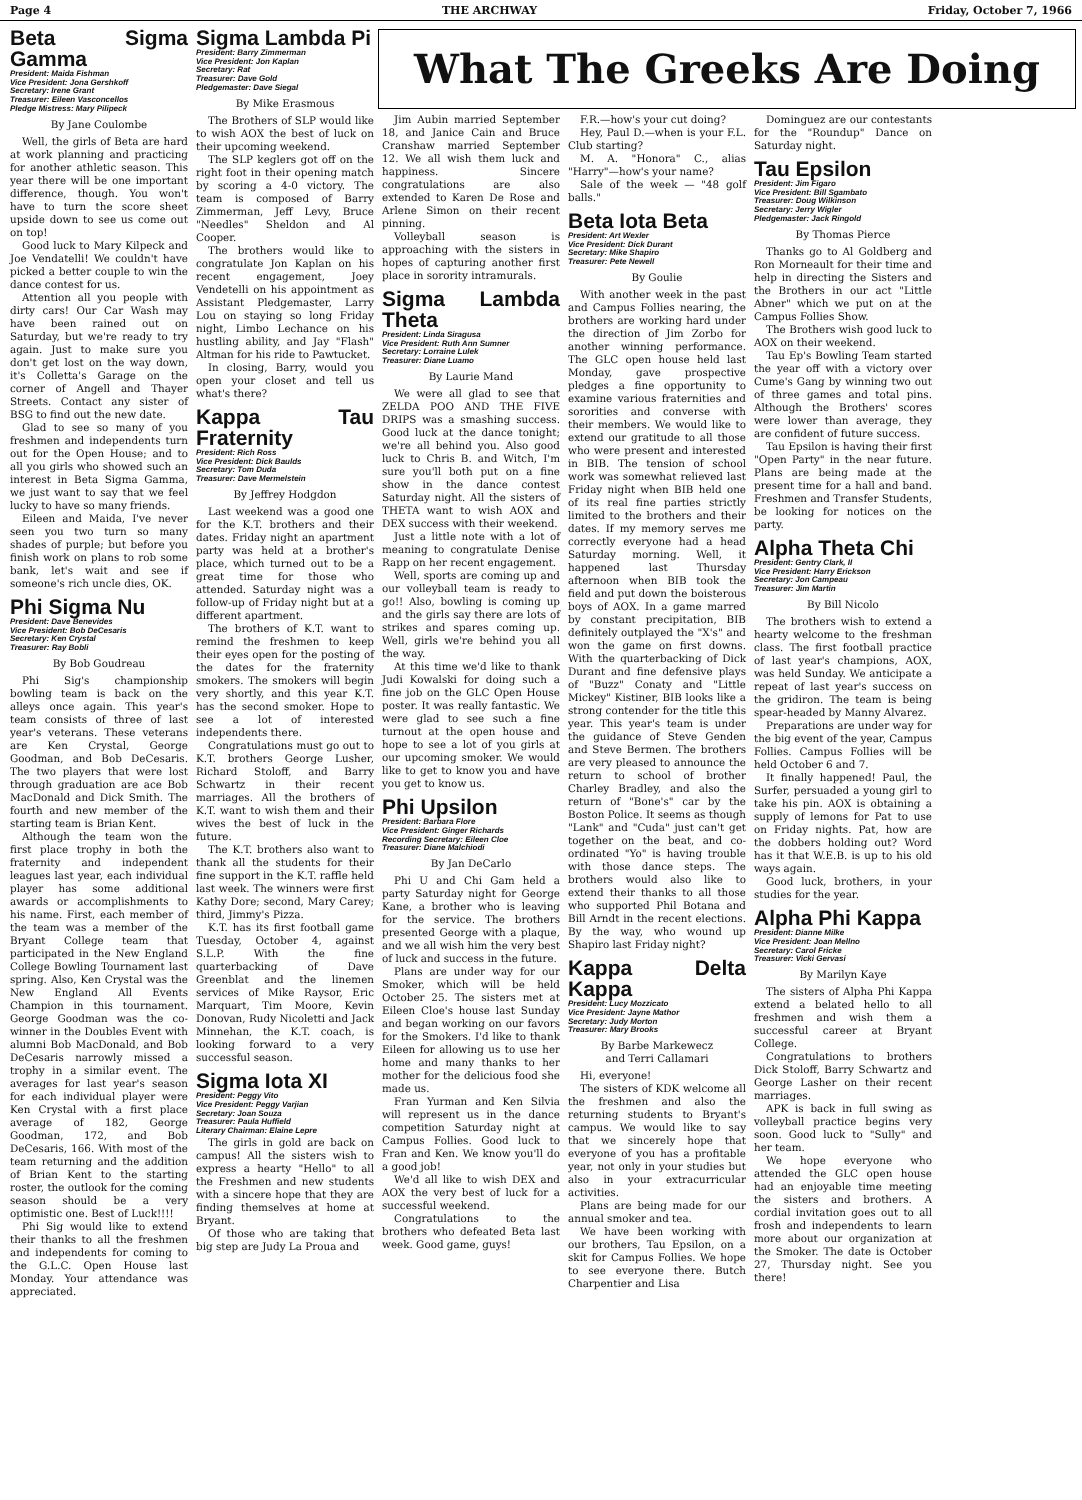Page 4 THE ARCHWAY Friday, October 7, 1966
Beta Sigma Gamma
President: Maida Fishman
Vice President: Jona Gershkoff
Secretary: Irene Grant
Treasurer: Eileen Vasconcellos
Pledge Mistress: Mary Pilipeck
By Jane Coulombe
Well, the girls of Beta are hard at work planning and practicing for another athletic season. This year there will be one important difference, though. You won't have to turn the score sheet upside down to see us come out on top!
Good luck to Mary Kilpeck and Joe Vendatelli! We couldn't have picked a better couple to win the dance contest for us.
Attention all you people with dirty cars! Our Car Wash may have been rained out on Saturday, but we're ready to try again. Just to make sure you don't get lost on the way down, it's Colletta's Garage on the corner of Angell and Thayer Streets. Contact any sister of BSG to find out the new date.
Glad to see so many of you freshmen and independents turn out for the Open House; and to all you girls who showed such an interest in Beta Sigma Gamma, we just want to say that we feel lucky to have so many friends.
Eileen and Maida, I've never seen you two turn so many shades of purple; but before you finish work on plans to rob some bank, let's wait and see if someone's rich uncle dies, OK.
Phi Sigma Nu
President: Dave Benevides
Vice President: Bob DeCesaris
Secretary: Ken Crystal
Treasurer: Ray Bobli
By Bob Goudreau
Phi Sig's championship bowling team is back on the alleys once again. This year's team consists of three of last year's veterans. These veterans are Ken Crystal, George Goodman, and Bob DeCesaris. The two players that were lost through graduation are ace Bob MacDonald and Dick Smith. The fourth and new member of the starting team is Brian Kent.
Although the team won the first place trophy in both the fraternity and independent leagues last year, each individual player has some additional awards or accomplishments to his name. First, each member of the team was a member of the Bryant College team that participated in the New England College Bowling Tournament last spring. Also, Ken Crystal was the New England All Events Champion in this tournament. George Goodman was the co-winner in the Doubles Event with alumni Bob MacDonald, and Bob DeCesaris narrowly missed a trophy in a similar event. The averages for last year's season for each individual player were Ken Crystal with a first place average of 182, George Goodman, 172, and Bob DeCesaris, 166. With most of the team returning and the addition of Brian Kent to the starting roster, the outlook for the coming season should be a very optimistic one. Best of Luck!!!!
Phi Sig would like to extend their thanks to all the freshmen and independents for coming to the G.L.C. Open House last Monday. Your attendance was appreciated.
Sigma Lambda Pi
President: Barry Zimmerman
Vice President: Jon Kaplan
Secretary: Rat
Treasurer: Dave Gold
Pledgemaster: Dave Siegal
By Mike Erasmous
The Brothers of SLP would like to wish AOX the best of luck on their upcoming weekend.
The SLP keglers got off on the right foot in their opening match by scoring a 4-0 victory. The team is composed of Barry Zimmerman, Jeff Levy, Bruce "Needles" Sheldon and Al Cooper.
The brothers would like to congratulate Jon Kaplan on his recent engagement, Joey Vendetelli on his appointment as Assistant Pledgemaster, Larry Lou on staying so long Friday night, Limbo Lechance on his hustling ability, and Jay "Flash" Altman for his ride to Pawtucket.
In closing, Barry, would you open your closet and tell us what's there?
Kappa Tau Fraternity
President: Rich Ross
Vice President: Dick Baulds
Secretary: Tom Duda
Treasurer: Dave Mermelstein
By Jeffrey Hodgdon
Last weekend was a good one for the K.T. brothers and their dates. Friday night an apartment party was held at a brother's place, which turned out to be a great time for those who attended. Saturday night was a follow-up of Friday night but at a different apartment.
The brothers of K.T. want to remind the freshmen to keep their eyes open for the posting of the dates for the fraternity smokers. The smokers will begin very shortly, and this year K.T. has the second smoker. Hope to see a lot of interested independents there.
Congratulations must go out to K.T. brothers George Lusher, Richard Stoloff, and Barry Schwartz in their recent marriages. All the brothers of K.T. want to wish them and their wives the best of luck in the future.
The K.T. brothers also want to thank all the students for their fine support in the K.T. raffle held last week. The winners were first Kathy Dore; second, Mary Carey; third, Jimmy's Pizza.
K.T. has its first football game Tuesday, October 4, against S.L.P. With the fine quarterbacking of Dave Greenblat and the linemen services of Mike Raysor, Eric Marquart, Tim Moore, Kevin Donovan, Rudy Nicoletti and Jack Minnehan, the K.T. coach, is looking forward to a very successful season.
Sigma Iota XI
President: Peggy Vito
Vice President: Peggy Varjian
Secretary: Joan Souza
Treasurer: Paula Huffield
Literary Chairman: Elaine Lepre
The girls in gold are back on campus! All the sisters wish to express a hearty "Hello" to all the Freshmen and new students with a sincere hope that they are finding themselves at home at Bryant.
Of those who are taking that big step are Judy La Proua and
What The Greeks Are Doing
Jim Aubin married September 18, and Janice Cain and Bruce Cranshaw married September 12. We all wish them luck and happiness. Sincere congratulations are also extended to Karen De Rose and Arlene Simon on their recent pinning.
Volleyball season is approaching with the sisters in hopes of capturing another first place in sorority intramurals.
Sigma Lambda Theta
President: Linda Siragusa
Vice President: Ruth Ann Sumner
Secretary: Lorraine Lulek
Treasurer: Diane Luamo
By Laurie Mand
We were all glad to see that ZELDA POO AND THE FIVE DRIPS was a smashing success. Good luck at the dance tonight; we're all behind you. Also good luck to Chris B. and Witch, I'm sure you'll both put on a fine show in the dance contest Saturday night. All the sisters of THETA want to wish AOX and DEX success with their weekend.
Just a little note with a lot of meaning to congratulate Denise Rapp on her recent engagement.
Well, sports are coming up and our volleyball team is ready to go!! Also, bowling is coming up and the girls say there are lots of strikes and spares coming up. Well, girls we're behind you all the way.
At this time we'd like to thank Judi Kowalski for doing such a fine job on the GLC Open House poster. It was really fantastic. We were glad to see such a fine turnout at the open house and hope to see a lot of you girls at our upcoming smoker. We would like to get to know you and have you get to know us.
Phi Upsilon
President: Barbara Flore
Vice President: Ginger Richards
Recording Secretary: Eileen Cloe
Treasurer: Diane Malchiodi
By Jan DeCarlo
Phi U and Chi Gam held a party Saturday night for George Kane, a brother who is leaving for the service. The brothers presented George with a plaque, and we all wish him the very best of luck and success in the future.
Plans are under way for our Smoker, which will be held October 25. The sisters met at Eileen Cloe's house last Sunday and began working on our favors for the Smokers. I'd like to thank Eileen for allowing us to use her home and many thanks to her mother for the delicious food she made us.
Fran Yurman and Ken Silvia will represent us in the dance competition Saturday night at Campus Follies. Good luck to Fran and Ken. We know you'll do a good job!
We'd all like to wish DEX and AOX the very best of luck for a successful weekend.
Congratulations to the brothers who defeated Beta last week. Good game, guys!
F.R.—how's your cut doing?
Hey, Paul D.—when is your F.L. Club starting?
M. A. "Honora" C., alias "Harry"—how's your name?
Sale of the week — "48 golf balls."
Beta Iota Beta
President: Art Wexler
Vice President: Dick Durant
Secretary: Mike Shapiro
Treasurer: Pete Newell
By Goulie
With another week in the past and Campus Follies nearing, the brothers are working hard under the direction of Jim Zorbo for another winning performance. The GLC open house held last Monday, gave prospective pledges a fine opportunity to examine various fraternities and sororities and converse with their members. We would like to extend our gratitude to all those who were present and interested in BIB. The tension of school work was somewhat relieved last Friday night when BIB held one of its real fine parties strictly limited to the brothers and their dates. If my memory serves me correctly everyone had a head Saturday morning. Well, it happened last Thursday afternoon when BIB took the field and put down the boisterous boys of AOX. In a game marred by constant precipitation, BIB definitely outplayed the "X's" and won the game on first downs. With the quarterbacking of Dick Durant and fine defensive plays of "Buzz" Conaty and "Little Mickey" Kistiner, BIB looks like a strong contender for the title this year. This year's team is under the guidance of Steve Genden and Steve Bermen. The brothers are very pleased to announce the return to school of brother Charley Bradley, and also the return of "Bone's" car by the Boston Police. It seems as though "Lank" and "Cuda" just can't get together on the beat, and co-ordinated "Yo" is having trouble with those dance steps. The brothers would also like to extend their thanks to all those who supported Phil Botana and Bill Arndt in the recent elections. By the way, who wound up Shapiro last Friday night?
Kappa Delta Kappa
President: Lucy Mozzicato
Vice President: Jayne Mathor
Secretary: Judy Morton
Treasurer: Mary Brooks
By Barbe Markewecz
and Terri Callamari
Hi, everyone!
The sisters of KDK welcome all the freshmen and also the returning students to Bryant's campus. We would like to say that we sincerely hope that everyone of you has a profitable year, not only in your studies but also in your extracurricular activities.
Plans are being made for our annual smoker and tea.
We have been working with our brothers, Tau Epsilon, on a skit for Campus Follies. We hope to see everyone there. Butch Charpentier and Lisa
Dominguez are our contestants for the "Roundup" Dance on Saturday night.
Tau Epsilon
President: Jim Figaro
Vice President: Bill Sgambato
Treasurer: Doug Wilkinson
Secretary: Jerry Wigler
Pledgemaster: Jack Ringold
By Thomas Pierce
Thanks go to Al Goldberg and Ron Morneault for their time and help in directing the Sisters and the Brothers in our act "Little Abner" which we put on at the Campus Follies Show.
The Brothers wish good luck to AOX on their weekend.
Tau Ep's Bowling Team started the year off with a victory over Cume's Gang by winning two out of three games and total pins. Although the Brothers' scores were lower than average, they are confident of future success.
Tau Epsilon is having their first "Open Party" in the near future. Plans are being made at the present time for a hall and band. Freshmen and Transfer Students, be looking for notices on the party.
Alpha Theta Chi
President: Gentry Clark, II
Vice President: Harry Erickson
Secretary: Jon Campeau
Treasurer: Jim Martin
By Bill Nicolo
The brothers wish to extend a hearty welcome to the freshman class. The first football practice of last year's champions, AOX, was held Sunday. We anticipate a repeat of last year's success on the gridiron. The team is being spear-headed by Manny Alvarez.
Preparations are under way for the big event of the year, Campus Follies. Campus Follies will be held October 6 and 7.
It finally happened! Paul, the Surfer, persuaded a young girl to take his pin. AOX is obtaining a supply of lemons for Pat to use on Friday nights. Pat, how are the dobbers holding out? Word has it that W.E.B. is up to his old ways again.
Good luck, brothers, in your studies for the year.
Alpha Phi Kappa
President: Dianne Milke
Vice President: Joan Mellno
Secretary: Carol Fricke
Treasurer: Vicki Gervasi
By Marilyn Kaye
The sisters of Alpha Phi Kappa extend a belated hello to all freshmen and wish them a successful career at Bryant College.
Congratulations to brothers Dick Stoloff, Barry Schwartz and George Lasher on their recent marriages.
APK is back in full swing as volleyball practice begins very soon. Good luck to "Sully" and her team.
We hope everyone who attended the GLC open house had an enjoyable time meeting the sisters and brothers. A cordial invitation goes out to all frosh and independents to learn more about our organization at the Smoker. The date is October 27, Thursday night. See you there!